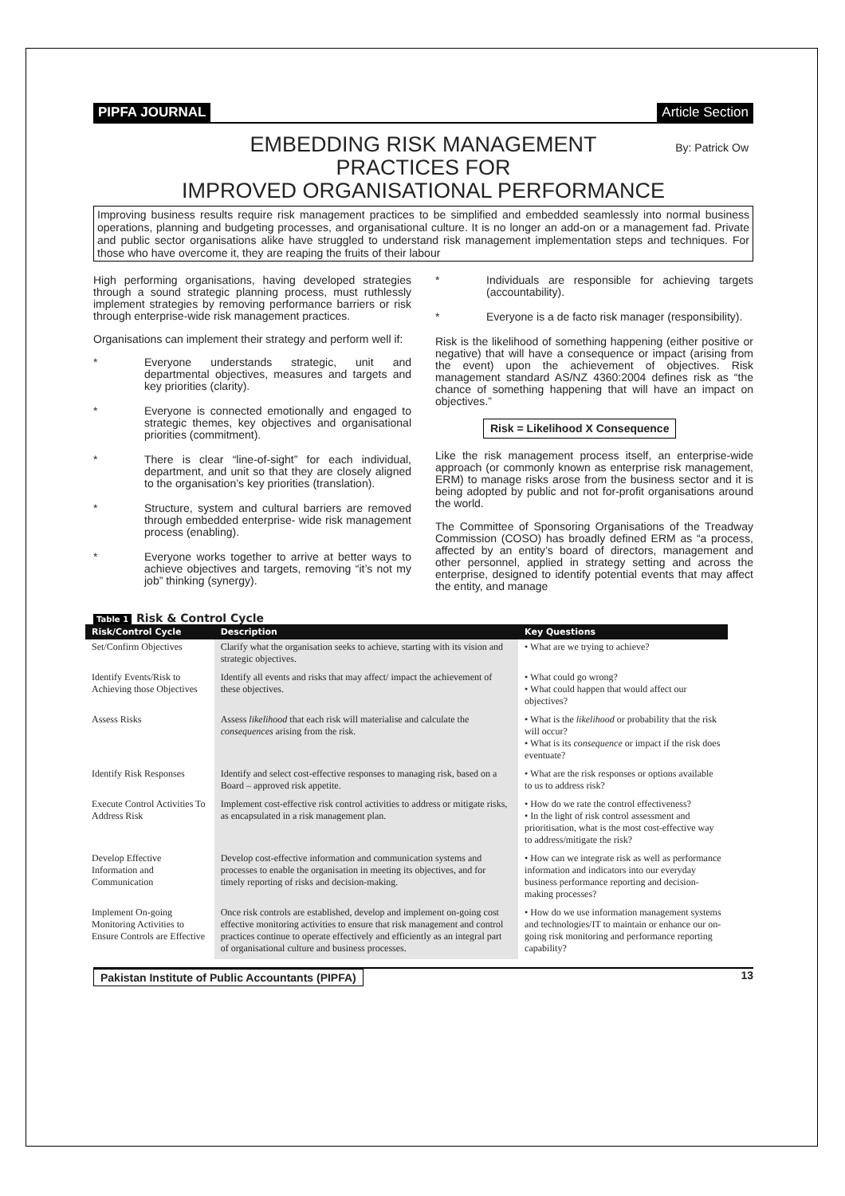PIPFA JOURNAL Article Section
EMBEDDING RISK MANAGEMENT
PRACTICES FOR
IMPROVED ORGANISATIONAL PERFORMANCE
By: Patrick Ow
Improving business results require risk management practices to be simplified and embedded seamlessly into normal business operations, planning and budgeting processes, and organisational culture. It is no longer an add-on or a management fad. Private and public sector organisations alike have struggled to understand risk management implementation steps and techniques. For those who have overcome it, they are reaping the fruits of their labour
High performing organisations, having developed strategies through a sound strategic planning process, must ruthlessly implement strategies by removing performance barriers or risk through enterprise-wide risk management practices.
Organisations can implement their strategy and perform well if:
* Everyone understands strategic, unit and departmental objectives, measures and targets and key priorities (clarity).
* Everyone is connected emotionally and engaged to strategic themes, key objectives and organisational priorities (commitment).
* There is clear “line-of-sight” for each individual, department, and unit so that they are closely aligned to the organisation’s key priorities (translation).
* Structure, system and cultural barriers are removed through embedded enterprise- wide risk management process (enabling).
* Everyone works together to arrive at better ways to achieve objectives and targets, removing “it’s not my job” thinking (synergy).
* Individuals are responsible for achieving targets (accountability).
* Everyone is a de facto risk manager (responsibility).
Risk is the likelihood of something happening (either positive or negative) that will have a consequence or impact (arising from the event) upon the achievement of objectives. Risk management standard AS/NZ 4360:2004 defines risk as “the chance of something happening that will have an impact on objectives.”
Risk = Likelihood X Consequence
Like the risk management process itself, an enterprise-wide approach (or commonly known as enterprise risk management, ERM) to manage risks arose from the business sector and it is being adopted by public and not for-profit organisations around the world.
The Committee of Sponsoring Organisations of the Treadway Commission (COSO) has broadly defined ERM as “a process, affected by an entity’s board of directors, management and other personnel, applied in strategy setting and across the enterprise, designed to identify potential events that may affect the entity, and manage
Table 1 Risk & Control Cycle
| Risk/Control Cycle | Description | Key Questions |
| --- | --- | --- |
| Set/Confirm Objectives | Clarify what the organisation seeks to achieve, starting with its vision and strategic objectives. | • What are we trying to achieve? |
| Identify Events/Risk to Achieving those Objectives | Identify all events and risks that may affect/ impact the achievement of these objectives. | • What could go wrong? • What could happen that would affect our objectives? |
| Assess Risks | Assess likelihood that each risk will materialise and calculate the consequences arising from the risk. | • What is the likelihood or probability that the risk will occur? • What is its consequence or impact if the risk does eventuate? |
| Identify Risk Responses | Identify and select cost-effective responses to managing risk, based on a Board – approved risk appetite. | • What are the risk responses or options available to us to address risk? |
| Execute Control Activities To Address Risk | Implement cost-effective risk control activities to address or mitigate risks, as encapsulated in a risk management plan. | • How do we rate the control effectiveness? • In the light of risk control assessment and prioritisation, what is the most cost-effective way to address/mitigate the risk? |
| Develop Effective Information and Communication | Develop cost-effective information and communication systems and processes to enable the organisation in meeting its objectives, and for timely reporting of risks and decision-making. | • How can we integrate risk as well as performance information and indicators into our everyday business performance reporting and decision-making processes? |
| Implement On-going Monitoring Activities to Ensure Controls are Effective | Once risk controls are established, develop and implement on-going cost effective monitoring activities to ensure that risk management and control practices continue to operate effectively and efficiently as an integral part of organisational culture and business processes. | • How do we use information management systems and technologies/IT to maintain or enhance our on-going risk monitoring and performance reporting capability? |
Pakistan Institute of Public Accountants (PIPFA) 13